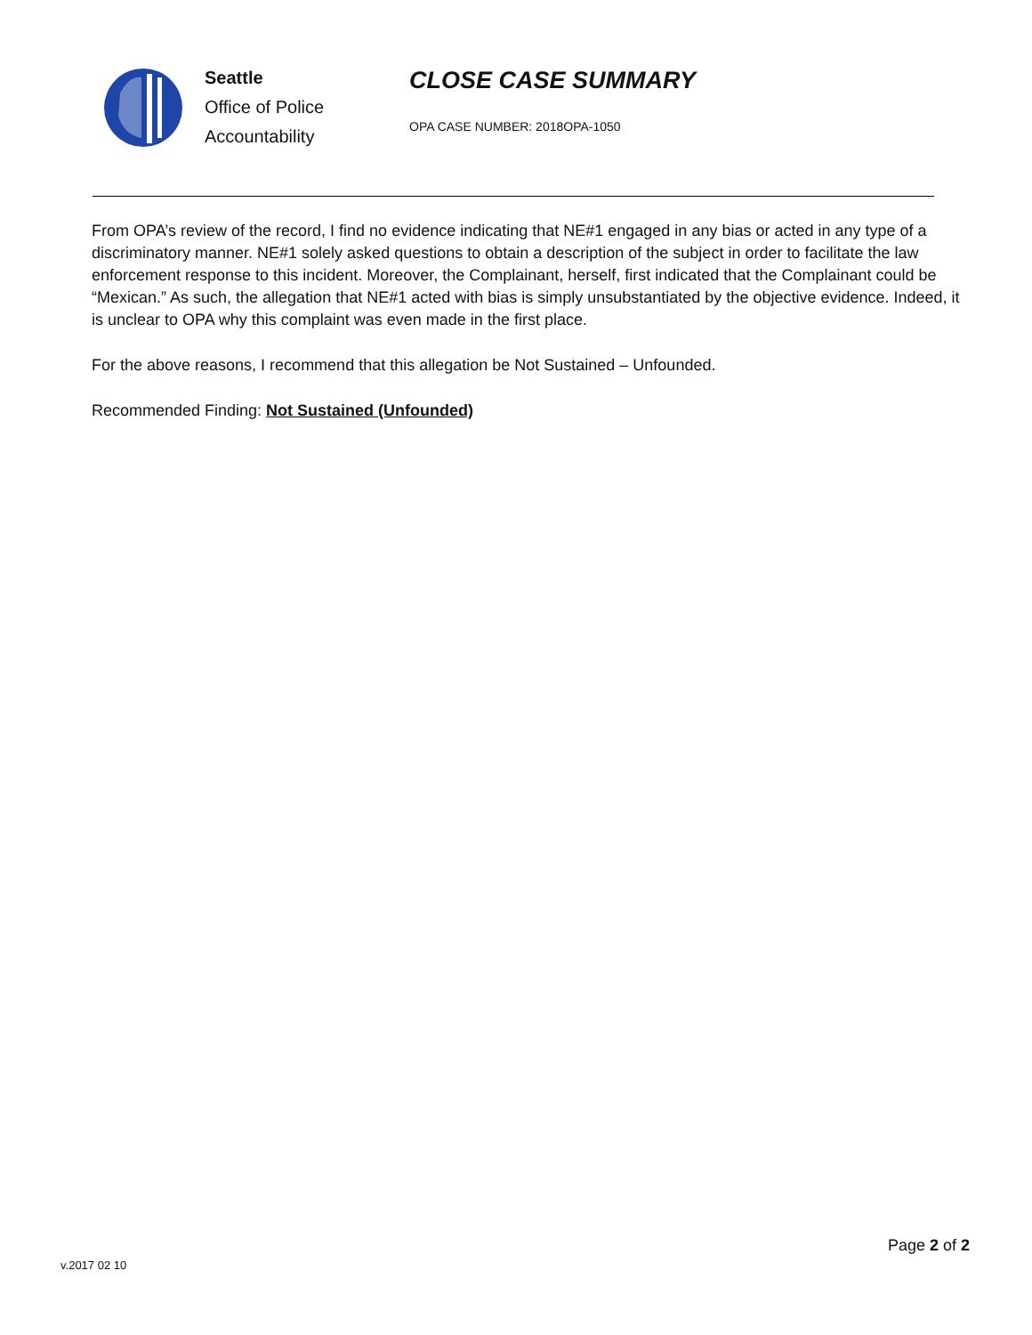Seattle
Office of Police
Accountability
CLOSE CASE SUMMARY
OPA CASE NUMBER: 2018OPA-1050
From OPA’s review of the record, I find no evidence indicating that NE#1 engaged in any bias or acted in any type of a discriminatory manner. NE#1 solely asked questions to obtain a description of the subject in order to facilitate the law enforcement response to this incident. Moreover, the Complainant, herself, first indicated that the Complainant could be “Mexican.” As such, the allegation that NE#1 acted with bias is simply unsubstantiated by the objective evidence. Indeed, it is unclear to OPA why this complaint was even made in the first place.
For the above reasons, I recommend that this allegation be Not Sustained – Unfounded.
Recommended Finding: Not Sustained (Unfounded)
Page 2 of 2
v.2017 02 10